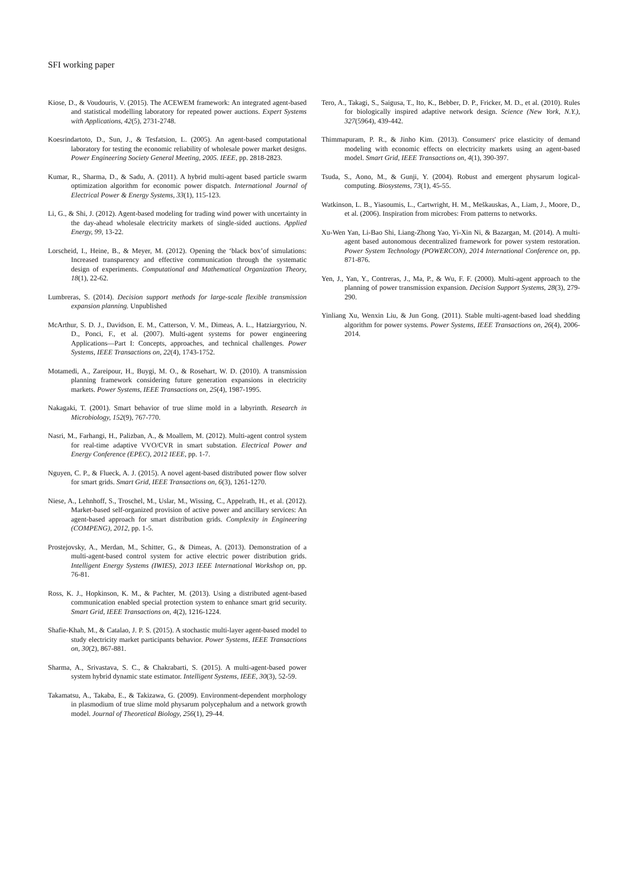SFI working paper
Kiose, D., & Voudouris, V. (2015). The ACEWEM framework: An integrated agent-based and statistical modelling laboratory for repeated power auctions. Expert Systems with Applications, 42(5), 2731-2748.
Koesrindartoto, D., Sun, J., & Tesfatsion, L. (2005). An agent-based computational laboratory for testing the economic reliability of wholesale power market designs. Power Engineering Society General Meeting, 2005. IEEE, pp. 2818-2823.
Kumar, R., Sharma, D., & Sadu, A. (2011). A hybrid multi-agent based particle swarm optimization algorithm for economic power dispatch. International Journal of Electrical Power & Energy Systems, 33(1), 115-123.
Li, G., & Shi, J. (2012). Agent-based modeling for trading wind power with uncertainty in the day-ahead wholesale electricity markets of single-sided auctions. Applied Energy, 99, 13-22.
Lorscheid, I., Heine, B., & Meyer, M. (2012). Opening the ‘black box’of simulations: Increased transparency and effective communication through the systematic design of experiments. Computational and Mathematical Organization Theory, 18(1), 22-62.
Lumbreras, S. (2014). Decision support methods for large-scale flexible transmission expansion planning. Unpublished
McArthur, S. D. J., Davidson, E. M., Catterson, V. M., Dimeas, A. L., Hatziargyriou, N. D., Ponci, F., et al. (2007). Multi-agent systems for power engineering Applications—Part I: Concepts, approaches, and technical challenges. Power Systems, IEEE Transactions on, 22(4), 1743-1752.
Motamedi, A., Zareipour, H., Buygi, M. O., & Rosehart, W. D. (2010). A transmission planning framework considering future generation expansions in electricity markets. Power Systems, IEEE Transactions on, 25(4), 1987-1995.
Nakagaki, T. (2001). Smart behavior of true slime mold in a labyrinth. Research in Microbiology, 152(9), 767-770.
Nasri, M., Farhangi, H., Palizban, A., & Moallem, M. (2012). Multi-agent control system for real-time adaptive VVO/CVR in smart substation. Electrical Power and Energy Conference (EPEC), 2012 IEEE, pp. 1-7.
Nguyen, C. P., & Flueck, A. J. (2015). A novel agent-based distributed power flow solver for smart grids. Smart Grid, IEEE Transactions on, 6(3), 1261-1270.
Niese, A., Lehnhoff, S., Troschel, M., Uslar, M., Wissing, C., Appelrath, H., et al. (2012). Market-based self-organized provision of active power and ancillary services: An agent-based approach for smart distribution grids. Complexity in Engineering (COMPENG), 2012, pp. 1-5.
Prostejovsky, A., Merdan, M., Schitter, G., & Dimeas, A. (2013). Demonstration of a multi-agent-based control system for active electric power distribution grids. Intelligent Energy Systems (IWIES), 2013 IEEE International Workshop on, pp. 76-81.
Ross, K. J., Hopkinson, K. M., & Pachter, M. (2013). Using a distributed agent-based communication enabled special protection system to enhance smart grid security. Smart Grid, IEEE Transactions on, 4(2), 1216-1224.
Shafie-Khah, M., & Catalao, J. P. S. (2015). A stochastic multi-layer agent-based model to study electricity market participants behavior. Power Systems, IEEE Transactions on, 30(2), 867-881.
Sharma, A., Srivastava, S. C., & Chakrabarti, S. (2015). A multi-agent-based power system hybrid dynamic state estimator. Intelligent Systems, IEEE, 30(3), 52-59.
Takamatsu, A., Takaba, E., & Takizawa, G. (2009). Environment-dependent morphology in plasmodium of true slime mold physarum polycephalum and a network growth model. Journal of Theoretical Biology, 256(1), 29-44.
Tero, A., Takagi, S., Saigusa, T., Ito, K., Bebber, D. P., Fricker, M. D., et al. (2010). Rules for biologically inspired adaptive network design. Science (New York, N.Y.), 327(5964), 439-442.
Thimmapuram, P. R., & Jinho Kim. (2013). Consumers' price elasticity of demand modeling with economic effects on electricity markets using an agent-based model. Smart Grid, IEEE Transactions on, 4(1), 390-397.
Tsuda, S., Aono, M., & Gunji, Y. (2004). Robust and emergent physarum logical-computing. Biosystems, 73(1), 45-55.
Watkinson, L. B., Yiasoumis, L., Cartwright, H. M., Meškauskas, A., Liam, J., Moore, D., et al. (2006). Inspiration from microbes: From patterns to networks.
Xu-Wen Yan, Li-Bao Shi, Liang-Zhong Yao, Yi-Xin Ni, & Bazargan, M. (2014). A multi-agent based autonomous decentralized framework for power system restoration. Power System Technology (POWERCON), 2014 International Conference on, pp. 871-876.
Yen, J., Yan, Y., Contreras, J., Ma, P., & Wu, F. F. (2000). Multi-agent approach to the planning of power transmission expansion. Decision Support Systems, 28(3), 279-290.
Yinliang Xu, Wenxin Liu, & Jun Gong. (2011). Stable multi-agent-based load shedding algorithm for power systems. Power Systems, IEEE Transactions on, 26(4), 2006-2014.